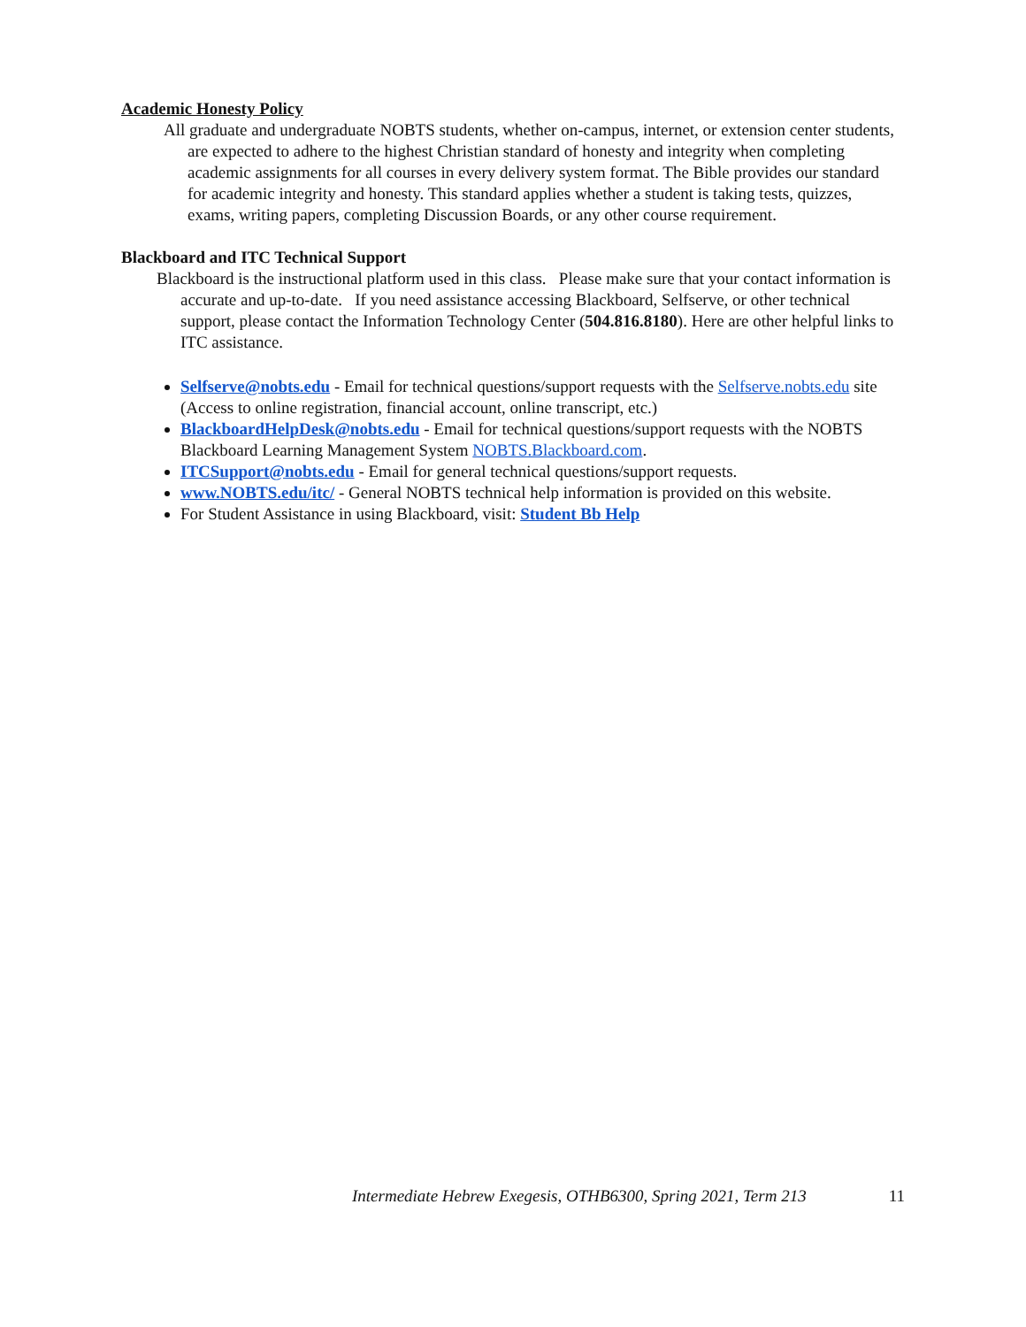Academic Honesty Policy
All graduate and undergraduate NOBTS students, whether on-campus, internet, or extension center students, are expected to adhere to the highest Christian standard of honesty and integrity when completing academic assignments for all courses in every delivery system format. The Bible provides our standard for academic integrity and honesty. This standard applies whether a student is taking tests, quizzes, exams, writing papers, completing Discussion Boards, or any other course requirement.
Blackboard and ITC Technical Support
Blackboard is the instructional platform used in this class. Please make sure that your contact information is accurate and up-to-date. If you need assistance accessing Blackboard, Selfserve, or other technical support, please contact the Information Technology Center (504.816.8180). Here are other helpful links to ITC assistance.
Selfserve@nobts.edu - Email for technical questions/support requests with the Selfserve.nobts.edu site (Access to online registration, financial account, online transcript, etc.)
BlackboardHelpDesk@nobts.edu - Email for technical questions/support requests with the NOBTS Blackboard Learning Management System NOBTS.Blackboard.com.
ITCSupport@nobts.edu - Email for general technical questions/support requests.
www.NOBTS.edu/itc/ - General NOBTS technical help information is provided on this website.
For Student Assistance in using Blackboard, visit: Student Bb Help
Intermediate Hebrew Exegesis, OTHB6300, Spring 2021, Term 213 11